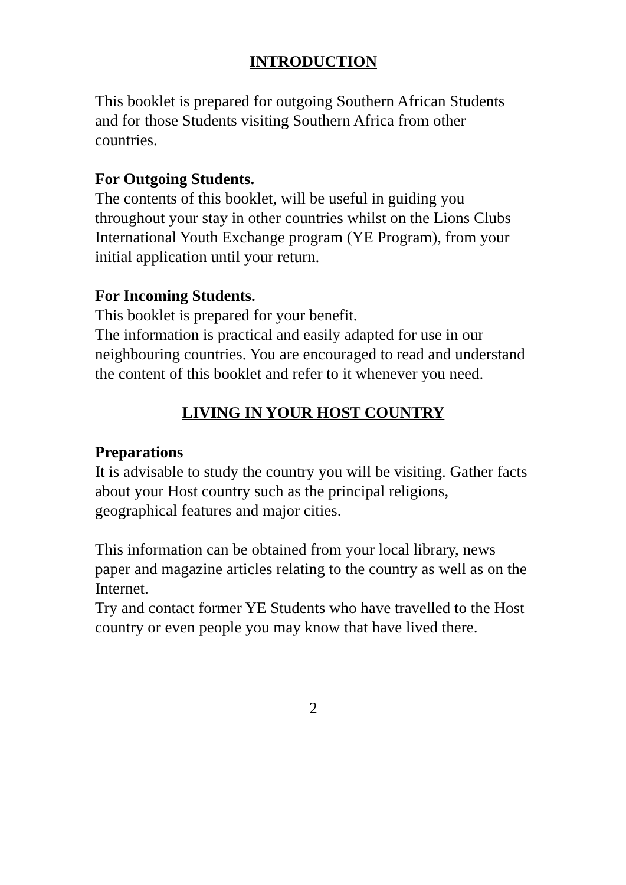INTRODUCTION
This booklet is prepared for outgoing Southern African Students and for those Students visiting Southern Africa from other countries.
For Outgoing Students.
The contents of this booklet, will be useful in guiding you throughout your stay in other countries whilst on the Lions Clubs International Youth Exchange program (YE Program), from your initial application until your return.
For Incoming Students.
This booklet is prepared for your benefit.
The information is practical and easily adapted for use in our neighbouring countries. You are encouraged to read and understand the content of this booklet and refer to it whenever you need.
LIVING IN YOUR HOST COUNTRY
Preparations
It is advisable to study the country you will be visiting. Gather facts about your Host country such as the principal religions, geographical features and major cities.
This information can be obtained from your local library, news paper and magazine articles relating to the country as well as on the Internet.
Try and contact former YE Students who have travelled to the Host country or even people you may know that have lived there.
2